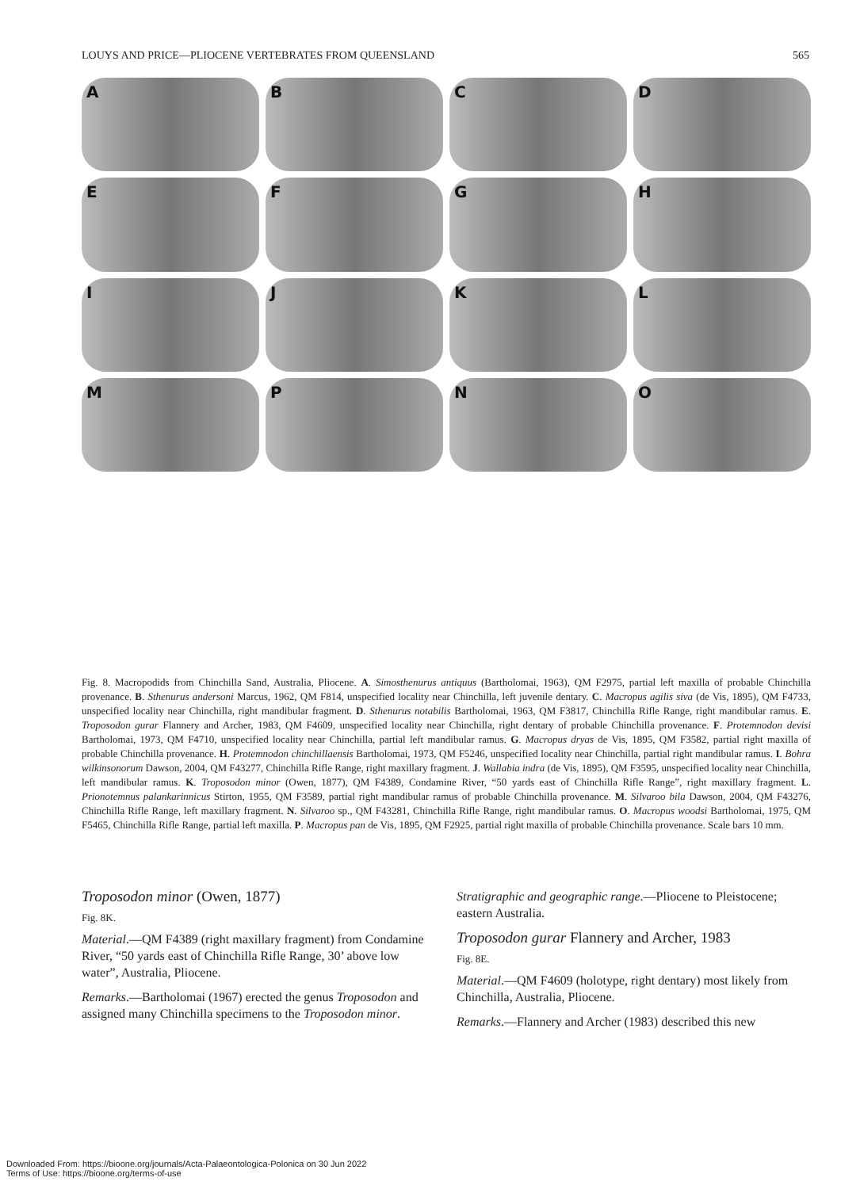LOUYS AND PRICE—PLIOCENE VERTEBRATES FROM QUEENSLAND 565
A
B
C
D
E
F
G
H
I
J
K
L
M
P
N
O
Fig. 8. Macropodids from Chinchilla Sand, Australia, Pliocene. A. Simosthenurus antiquus (Bartholomai, 1963), QM F2975, partial left maxilla of probable Chinchilla provenance. B. Sthenurus andersoni Marcus, 1962, QM F814, unspecified locality near Chinchilla, left juvenile dentary. C. Macropus agilis siva (de Vis, 1895), QM F4733, unspecified locality near Chinchilla, right mandibular fragment. D. Sthenurus notabilis Bartholomai, 1963, QM F3817, Chinchilla Rifle Range, right mandibular ramus. E. Troposodon gurar Flannery and Archer, 1983, QM F4609, unspecified locality near Chinchilla, right dentary of probable Chinchilla provenance. F. Protemnodon devisi Bartholomai, 1973, QM F4710, unspecified locality near Chinchilla, partial left mandibular ramus. G. Macropus dryas de Vis, 1895, QM F3582, partial right maxilla of probable Chinchilla provenance. H. Protemnodon chinchillaensis Bartholomai, 1973, QM F5246, unspecified locality near Chinchilla, partial right mandibular ramus. I. Bohra wilkinsonorum Dawson, 2004, QM F43277, Chinchilla Rifle Range, right maxillary fragment. J. Wallabia indra (de Vis, 1895), QM F3595, unspecified locality near Chinchilla, left mandibular ramus. K. Troposodon minor (Owen, 1877), QM F4389, Condamine River, “50 yards east of Chinchilla Rifle Range”, right maxillary fragment. L. Prionotemnus palankarinnicus Stirton, 1955, QM F3589, partial right mandibular ramus of probable Chinchilla provenance. M. Silvaroo bila Dawson, 2004, QM F43276, Chinchilla Rifle Range, left maxillary fragment. N. Silvaroo sp., QM F43281, Chinchilla Rifle Range, right mandibular ramus. O. Macropus woodsi Bartholomai, 1975, QM F5465, Chinchilla Rifle Range, partial left maxilla. P. Macropus pan de Vis, 1895, QM F2925, partial right maxilla of probable Chinchilla provenance. Scale bars 10 mm.
Troposodon minor (Owen, 1877)
Fig. 8K.
Material.—QM F4389 (right maxillary fragment) from Condamine River, “50 yards east of Chinchilla Rifle Range, 30’ above low water”, Australia, Pliocene.
Remarks.—Bartholomai (1967) erected the genus Troposodon and assigned many Chinchilla specimens to the Troposodon minor.
Stratigraphic and geographic range.—Pliocene to Pleistocene; eastern Australia.
Troposodon gurar Flannery and Archer, 1983
Fig. 8E.
Material.—QM F4609 (holotype, right dentary) most likely from Chinchilla, Australia, Pliocene.
Remarks.—Flannery and Archer (1983) described this new
Downloaded From: https://bioone.org/journals/Acta-Palaeontologica-Polonica on 30 Jun 2022
Terms of Use: https://bioone.org/terms-of-use